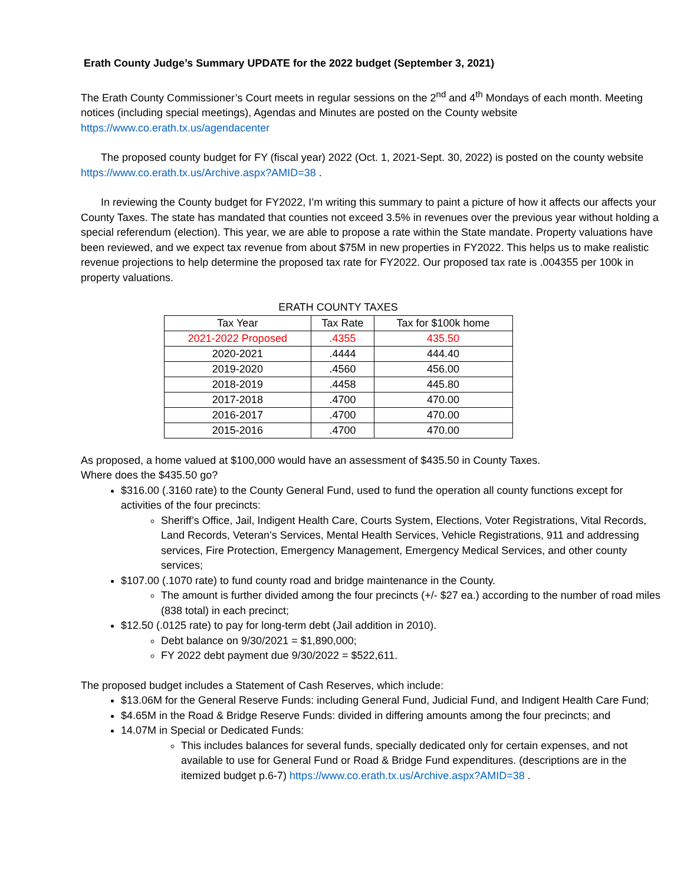Erath County Judge’s Summary UPDATE for the 2022 budget (September 3, 2021)
The Erath County Commissioner’s Court meets in regular sessions on the 2<sup>nd</sup> and 4<sup>th</sup> Mondays of each month. Meeting notices (including special meetings), Agendas and Minutes are posted on the County website https://www.co.erath.tx.us/agendacenter
The proposed county budget for FY (fiscal year) 2022 (Oct. 1, 2021-Sept. 30, 2022) is posted on the county website https://www.co.erath.tx.us/Archive.aspx?AMID=38 .
In reviewing the County budget for FY2022, I’m writing this summary to paint a picture of how it affects our affects your County Taxes. The state has mandated that counties not exceed 3.5% in revenues over the previous year without holding a special referendum (election). This year, we are able to propose a rate within the State mandate. Property valuations have been reviewed, and we expect tax revenue from about $75M in new properties in FY2022. This helps us to make realistic revenue projections to help determine the proposed tax rate for FY2022. Our proposed tax rate is .004355 per 100k in property valuations.
ERATH COUNTY TAXES
| Tax Year | Tax Rate | Tax for $100k home |
| --- | --- | --- |
| 2021-2022 Proposed | .4355 | 435.50 |
| 2020-2021 | .4444 | 444.40 |
| 2019-2020 | .4560 | 456.00 |
| 2018-2019 | .4458 | 445.80 |
| 2017-2018 | .4700 | 470.00 |
| 2016-2017 | .4700 | 470.00 |
| 2015-2016 | .4700 | 470.00 |
As proposed, a home valued at $100,000 would have an assessment of $435.50 in County Taxes.
Where does the $435.50 go?
$316.00 (.3160 rate) to the County General Fund, used to fund the operation all county functions except for activities of the four precincts:
Sheriff’s Office, Jail, Indigent Health Care, Courts System, Elections, Voter Registrations, Vital Records, Land Records, Veteran’s Services, Mental Health Services, Vehicle Registrations, 911 and addressing services, Fire Protection, Emergency Management, Emergency Medical Services, and other county services;
$107.00 (.1070 rate) to fund county road and bridge maintenance in the County.
The amount is further divided among the four precincts (+/- $27 ea.) according to the number of road miles (838 total) in each precinct;
$12.50 (.0125 rate) to pay for long-term debt (Jail addition in 2010).
Debt balance on 9/30/2021 = $1,890,000;
FY 2022 debt payment due 9/30/2022 = $522,611.
The proposed budget includes a Statement of Cash Reserves, which include:
$13.06M for the General Reserve Funds: including General Fund, Judicial Fund, and Indigent Health Care Fund;
$4.65M in the Road & Bridge Reserve Funds: divided in differing amounts among the four precincts; and
14.07M in Special or Dedicated Funds:
This includes balances for several funds, specially dedicated only for certain expenses, and not available to use for General Fund or Road & Bridge Fund expenditures. (descriptions are in the itemized budget p.6-7) https://www.co.erath.tx.us/Archive.aspx?AMID=38 .